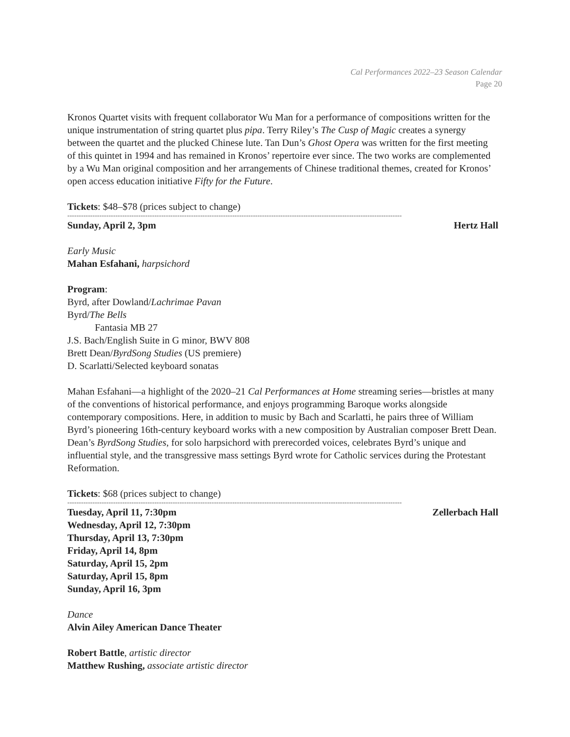Cal Performances 2022–23 Season Calendar
Page 20
Kronos Quartet visits with frequent collaborator Wu Man for a performance of compositions written for the unique instrumentation of string quartet plus pipa. Terry Riley’s The Cusp of Magic creates a synergy between the quartet and the plucked Chinese lute. Tan Dun’s Ghost Opera was written for the first meeting of this quintet in 1994 and has remained in Kronos’ repertoire ever since. The two works are complemented by a Wu Man original composition and her arrangements of Chinese traditional themes, created for Kronos’ open access education initiative Fifty for the Future.
Tickets: $48–$78 (prices subject to change)
--------------------------------------------------------------------------------------------------------------------------------------------------
Sunday, April 2, 3pm Hertz Hall
Early Music
Mahan Esfahani, harpsichord
Program:
Byrd, after Dowland/Lachrimae Pavan
Byrd/The Bells
Fantasia MB 27
J.S. Bach/English Suite in G minor, BWV 808
Brett Dean/ByrdSong Studies (US premiere)
D. Scarlatti/Selected keyboard sonatas
Mahan Esfahani—a highlight of the 2020–21 Cal Performances at Home streaming series—bristles at many of the conventions of historical performance, and enjoys programming Baroque works alongside contemporary compositions. Here, in addition to music by Bach and Scarlatti, he pairs three of William Byrd’s pioneering 16th-century keyboard works with a new composition by Australian composer Brett Dean. Dean’s ByrdSong Studies, for solo harpsichord with prerecorded voices, celebrates Byrd’s unique and influential style, and the transgressive mass settings Byrd wrote for Catholic services during the Protestant Reformation.
Tickets: $68 (prices subject to change)
--------------------------------------------------------------------------------------------------------------------------------------------------
Tuesday, April 11, 7:30pm Zellerbach Hall
Wednesday, April 12, 7:30pm
Thursday, April 13, 7:30pm
Friday, April 14, 8pm
Saturday, April 15, 2pm
Saturday, April 15, 8pm
Sunday, April 16, 3pm
Dance
Alvin Ailey American Dance Theater
Robert Battle, artistic director
Matthew Rushing, associate artistic director